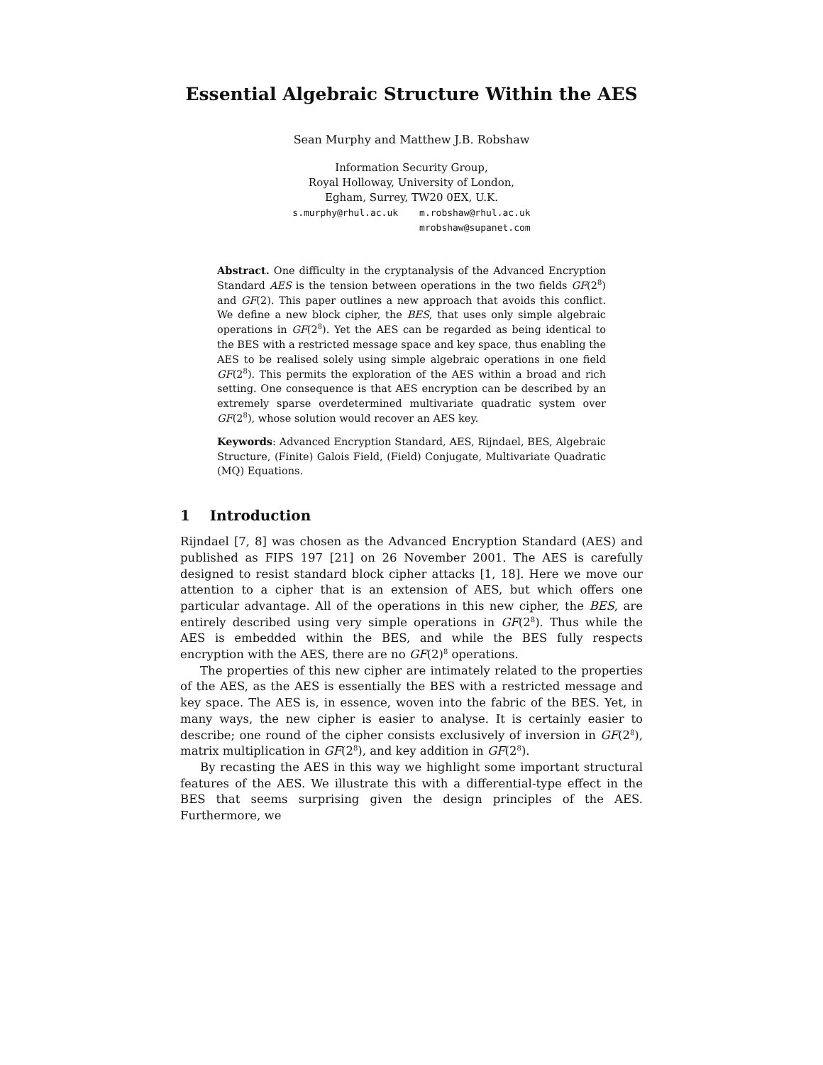Essential Algebraic Structure Within the AES
Sean Murphy and Matthew J.B. Robshaw
Information Security Group,
Royal Holloway, University of London,
Egham, Surrey, TW20 0EX, U.K.
s.murphy@rhul.ac.uk m.robshaw@rhul.ac.uk
mrobshaw@supanet.com
Abstract. One difficulty in the cryptanalysis of the Advanced Encryption Standard AES is the tension between operations in the two fields GF(2<sup>8</sup>) and GF(2). This paper outlines a new approach that avoids this conflict. We define a new block cipher, the BES, that uses only simple algebraic operations in GF(2<sup>8</sup>). Yet the AES can be regarded as being identical to the BES with a restricted message space and key space, thus enabling the AES to be realised solely using simple algebraic operations in one field GF(2<sup>8</sup>). This permits the exploration of the AES within a broad and rich setting. One consequence is that AES encryption can be described by an extremely sparse overdetermined multivariate quadratic system over GF(2<sup>8</sup>), whose solution would recover an AES key.
Keywords: Advanced Encryption Standard, AES, Rijndael, BES, Algebraic Structure, (Finite) Galois Field, (Field) Conjugate, Multivariate Quadratic (MQ) Equations.
1 Introduction
Rijndael [7, 8] was chosen as the Advanced Encryption Standard (AES) and published as FIPS 197 [21] on 26 November 2001. The AES is carefully designed to resist standard block cipher attacks [1, 18]. Here we move our attention to a cipher that is an extension of AES, but which offers one particular advantage. All of the operations in this new cipher, the BES, are entirely described using very simple operations in GF(2<sup>8</sup>). Thus while the AES is embedded within the BES, and while the BES fully respects encryption with the AES, there are no GF(2)<sup>8</sup> operations.
The properties of this new cipher are intimately related to the properties of the AES, as the AES is essentially the BES with a restricted message and key space. The AES is, in essence, woven into the fabric of the BES. Yet, in many ways, the new cipher is easier to analyse. It is certainly easier to describe; one round of the cipher consists exclusively of inversion in GF(2<sup>8</sup>), matrix multiplication in GF(2<sup>8</sup>), and key addition in GF(2<sup>8</sup>).
By recasting the AES in this way we highlight some important structural features of the AES. We illustrate this with a differential-type effect in the BES that seems surprising given the design principles of the AES. Furthermore, we